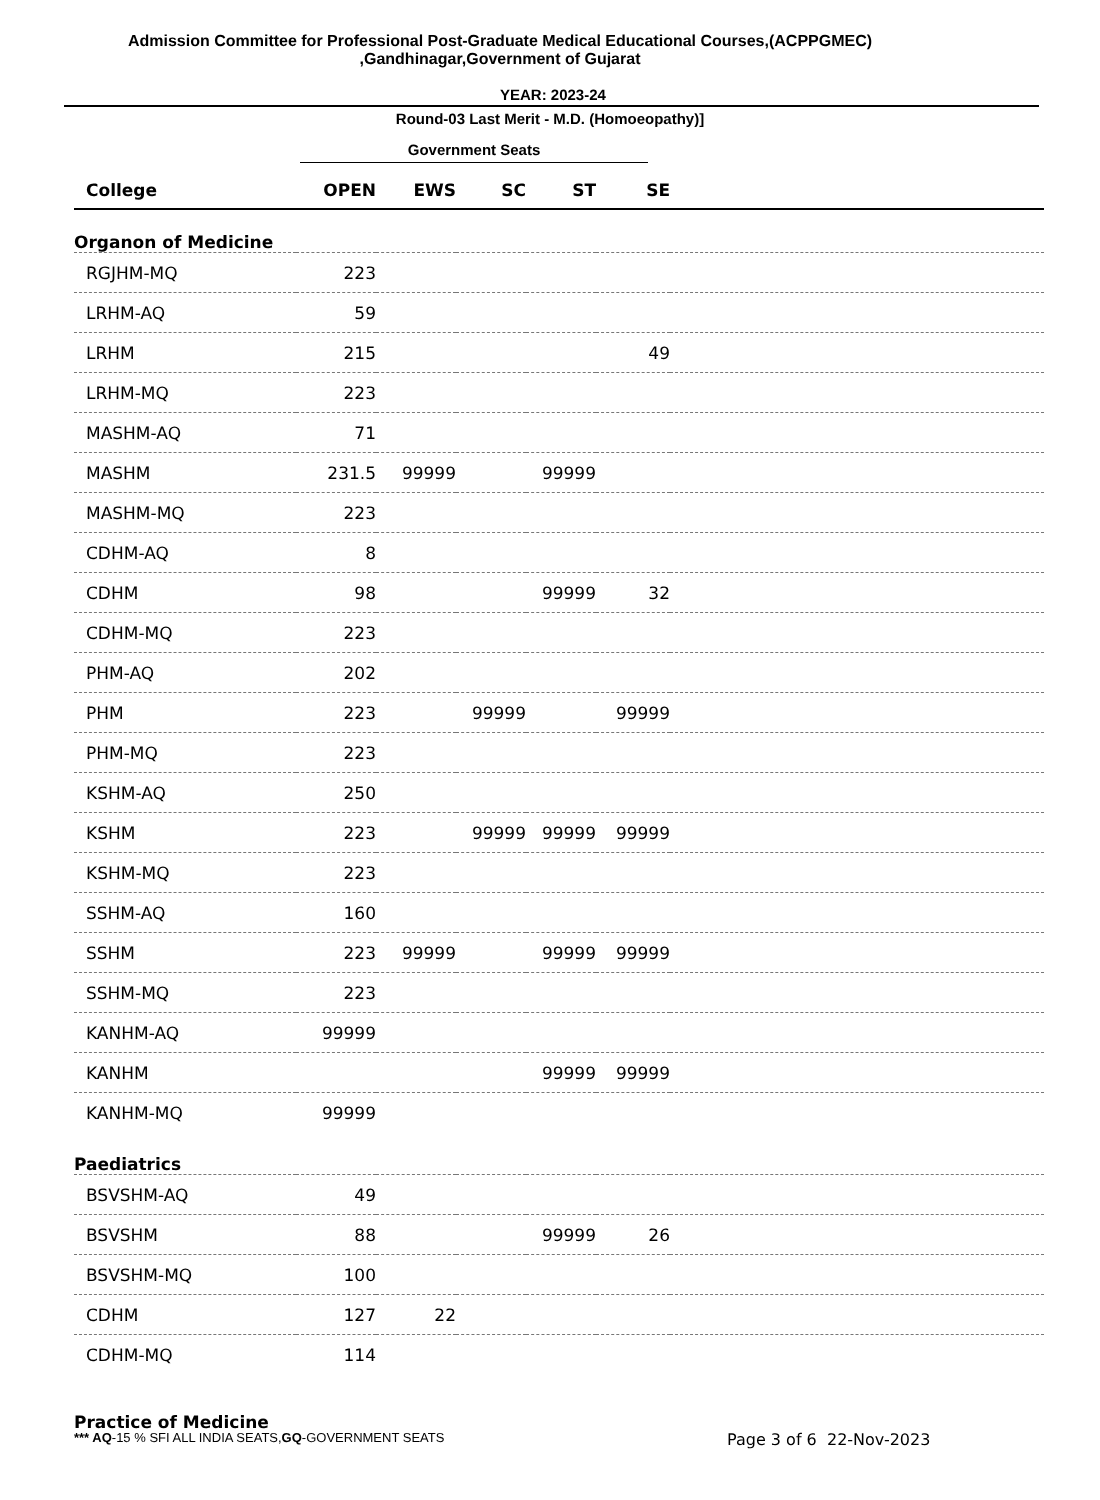Admission Committee for Professional Post-Graduate Medical Educational Courses,(ACPPGMEC)
,Gandhinagar,Government of Gujarat
YEAR: 2023-24
Round-03 Last Merit - M.D. (Homoeopathy)]
Government Seats
| College | OPEN | EWS | SC | ST | SE | |
| --- | --- | --- | --- | --- | --- | --- |
| Organon of Medicine | | | | | | |
| RGJHM-MQ | 223 | | | | | |
| LRHM-AQ | 59 | | | | | |
| LRHM | 215 | | | | 49 | |
| LRHM-MQ | 223 | | | | | |
| MASHM-AQ | 71 | | | | | |
| MASHM | 231.5 | 99999 | | 99999 | | |
| MASHM-MQ | 223 | | | | | |
| CDHM-AQ | 8 | | | | | |
| CDHM | 98 | | | 99999 | 32 | |
| CDHM-MQ | 223 | | | | | |
| PHM-AQ | 202 | | | | | |
| PHM | 223 | | 99999 | | 99999 | |
| PHM-MQ | 223 | | | | | |
| KSHM-AQ | 250 | | | | | |
| KSHM | 223 | | 99999 | 99999 | 99999 | |
| KSHM-MQ | 223 | | | | | |
| SSHM-AQ | 160 | | | | | |
| SSHM | 223 | 99999 | | 99999 | 99999 | |
| SSHM-MQ | 223 | | | | | |
| KANHM-AQ | 99999 | | | | | |
| KANHM | | | | 99999 | 99999 | |
| KANHM-MQ | 99999 | | | | | |
| Paediatrics | | | | | | |
| BSVSHM-AQ | 49 | | | | | |
| BSVSHM | 88 | | | 99999 | 26 | |
| BSVSHM-MQ | 100 | | | | | |
| CDHM | 127 | 22 | | | | |
| CDHM-MQ | 114 | | | | | |
| Practice of Medicine | | | | | | |
*** AQ-15 % SFI ALL INDIA SEATS,GQ-GOVERNMENT SEATS
Page 3 of 6 22-Nov-2023